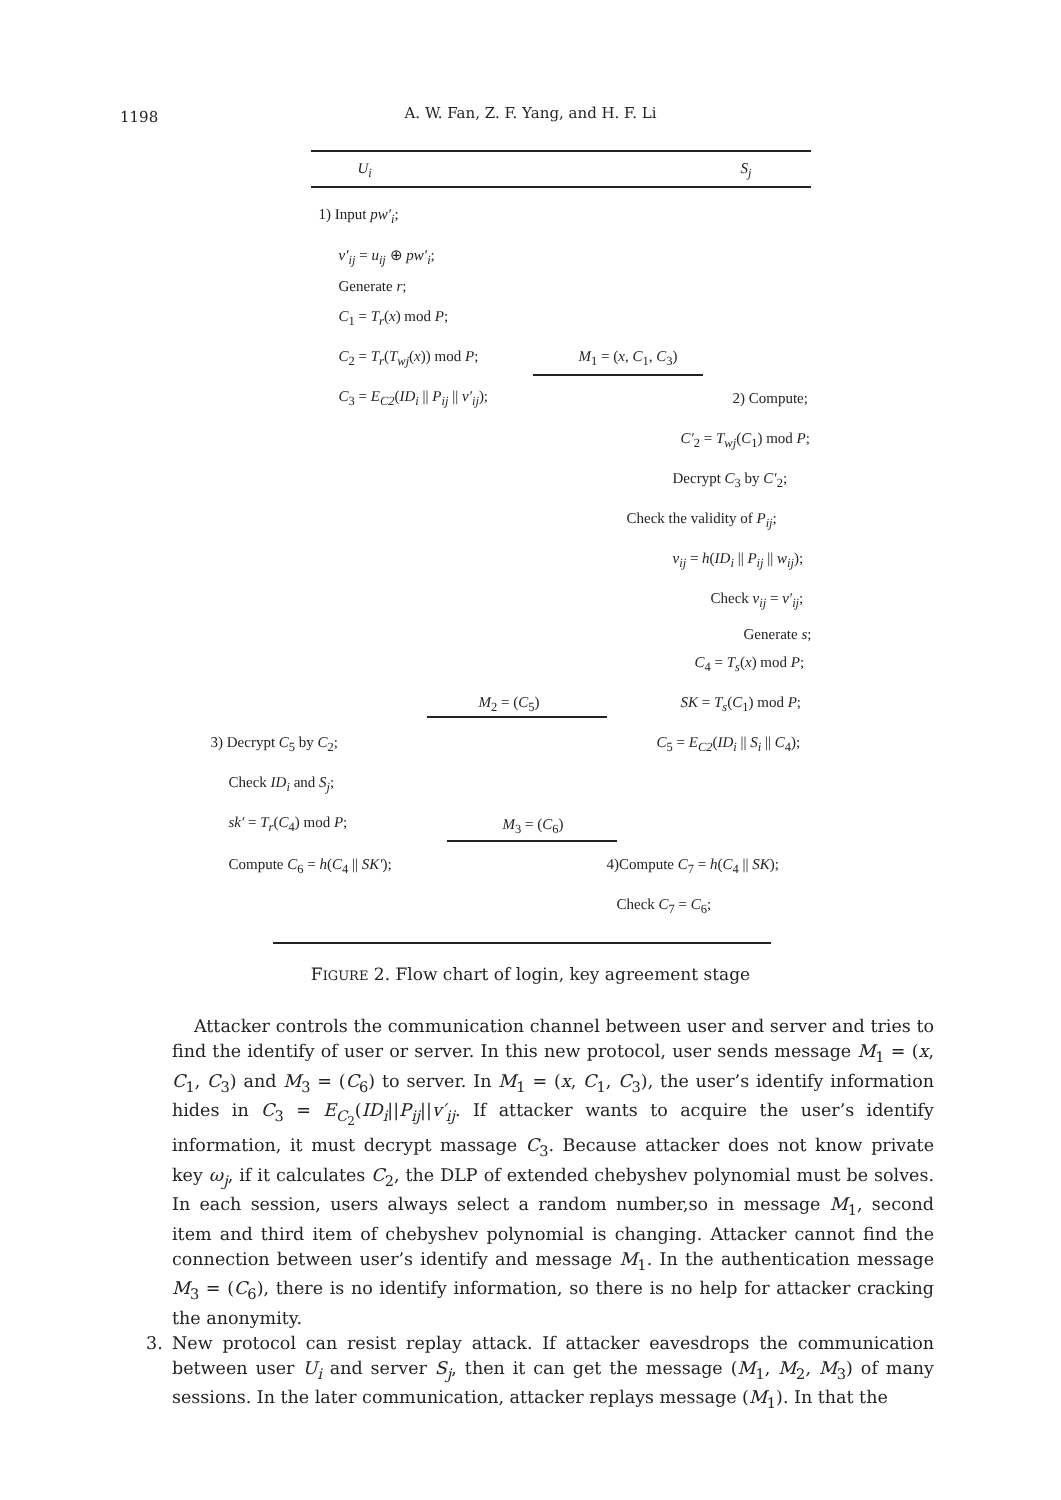1198
A. W. Fan, Z. F. Yang, and H. F. Li
U<sub>i</sub> S<sub>j</sub>
1) Input pw′<sub>i</sub>;
v′<sub>ij</sub> = u<sub>ij</sub> ⊕ pw′<sub>i</sub>;
Generate r;
C<sub>1</sub> = T<sub>r</sub>(x) mod P;
C<sub>2</sub> = T<sub>r</sub>(T<sub>wj</sub>(x)) mod P;
C<sub>3</sub> = E<sub>C2</sub>(ID<sub>i</sub> || P<sub>ij</sub> || v′<sub>ij</sub>);
M<sub>1</sub> = (x, C<sub>1</sub>, C<sub>3</sub>)
2) Compute;
C′<sub>2</sub> = T<sub>wj</sub>(C<sub>1</sub>) mod P;
Decrypt C<sub>3</sub> by C′<sub>2</sub>;
Check the validity of P<sub>ij</sub>;
v<sub>ij</sub> = h(ID<sub>i</sub> || P<sub>ij</sub> || w<sub>ij</sub>);
Check v<sub>ij</sub> = v′<sub>ij</sub>;
Generate s;
C<sub>4</sub> = T<sub>s</sub>(x) mod P;
SK = T<sub>s</sub>(C<sub>1</sub>) mod P;
M<sub>2</sub> = (C<sub>5</sub>)
C<sub>5</sub> = E<sub>C2</sub>(ID<sub>i</sub> || S<sub>i</sub> || C<sub>4</sub>);
3) Decrypt C<sub>5</sub> by C<sub>2</sub>;
Check ID<sub>i</sub> and S<sub>j</sub>;
sk′ = T<sub>r</sub>(C<sub>4</sub>) mod P; M<sub>3</sub> = (C<sub>6</sub>)
Compute C<sub>6</sub> = h(C<sub>4</sub> || SK′); 4)Compute C<sub>7</sub> = h(C<sub>4</sub> || SK);
Check C<sub>7</sub> = C<sub>6</sub>;
FIGURE 2. Flow chart of login, key agreement stage
Attacker controls the communication channel between user and server and tries to find the identify of user or server. In this new protocol, user sends message M<sub>1</sub> = (x, C<sub>1</sub>, C<sub>3</sub>) and M<sub>3</sub> = (C<sub>6</sub>) to server. In M<sub>1</sub> = (x, C<sub>1</sub>, C<sub>3</sub>), the user’s identify information hides in C<sub>3</sub> = E<sub>C<sub>2</sub></sub>(ID<sub>i</sub>||P<sub>ij</sub>||v′<sub>ij</sub>. If attacker wants to acquire the user’s identify information, it must decrypt massage C<sub>3</sub>. Because attacker does not know private key ω<sub>j</sub>, if it calculates C<sub>2</sub>, the DLP of extended chebyshev polynomial must be solves. In each session, users always select a random number,so in message M<sub>1</sub>, second item and third item of chebyshev polynomial is changing. Attacker cannot find the connection between user’s identify and message M<sub>1</sub>. In the authentication message M<sub>3</sub> = (C<sub>6</sub>), there is no identify information, so there is no help for attacker cracking the anonymity.
3. New protocol can resist replay attack. If attacker eavesdrops the communication between user U<sub>i</sub> and server S<sub>j</sub>, then it can get the message (M<sub>1</sub>, M<sub>2</sub>, M<sub>3</sub>) of many sessions. In the later communication, attacker replays message (M<sub>1</sub>). In that the